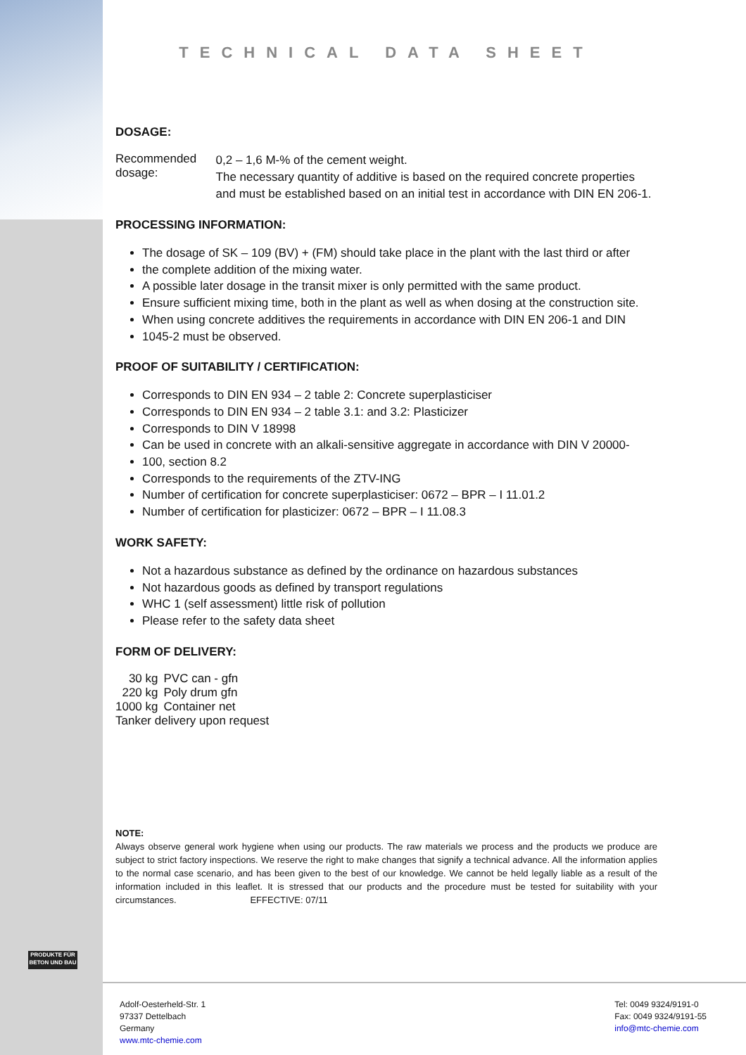PRODUKTE FÜR BETON UND BAU
TECHNICAL DATA SHEET
DOSAGE:
Recommended dosage:
0,2 – 1,6 M-% of the cement weight.
The necessary quantity of additive is based on the required concrete properties and must be established based on an initial test in accordance with DIN EN 206-1.
PROCESSING INFORMATION:
The dosage of SK – 109 (BV) + (FM) should take place in the plant with the last third or after
the complete addition of the mixing water.
A possible later dosage in the transit mixer is only permitted with the same product.
Ensure sufficient mixing time, both in the plant as well as when dosing at the construction site.
When using concrete additives the requirements in accordance with DIN EN 206-1 and DIN
1045-2 must be observed.
PROOF OF SUITABILITY / CERTIFICATION:
Corresponds to DIN EN 934 – 2 table 2: Concrete superplasticiser
Corresponds to DIN EN 934 – 2 table 3.1: and 3.2: Plasticizer
Corresponds to DIN V 18998
Can be used in concrete with an alkali-sensitive aggregate in accordance with DIN V 20000-
100, section 8.2
Corresponds to the requirements of the ZTV-ING
Number of certification for concrete superplasticiser: 0672 – BPR – I 11.01.2
Number of certification for plasticizer: 0672 – BPR – I 11.08.3
WORK SAFETY:
Not a hazardous substance as defined by the ordinance on hazardous substances
Not hazardous goods as defined by transport regulations
WHC 1 (self assessment) little risk of pollution
Please refer to the safety data sheet
FORM OF DELIVERY:
| 30 kg | PVC can - gfn |
| 220 kg | Poly drum gfn |
| 1000 kg | Container net |
Tanker delivery upon request
NOTE:
Always observe general work hygiene when using our products. The raw materials we process and the products we produce are subject to strict factory inspections. We reserve the right to make changes that signify a technical advance. All the information applies to the normal case scenario, and has been given to the best of our knowledge. We cannot be held legally liable as a result of the information included in this leaflet. It is stressed that our products and the procedure must be tested for suitability with your circumstances. EFFECTIVE: 07/11
Adolf-Oesterheld-Str. 1
97337 Dettelbach
Germany
www.mtc-chemie.com
Tel: 0049 9324/9191-0
Fax: 0049 9324/9191-55
info@mtc-chemie.com